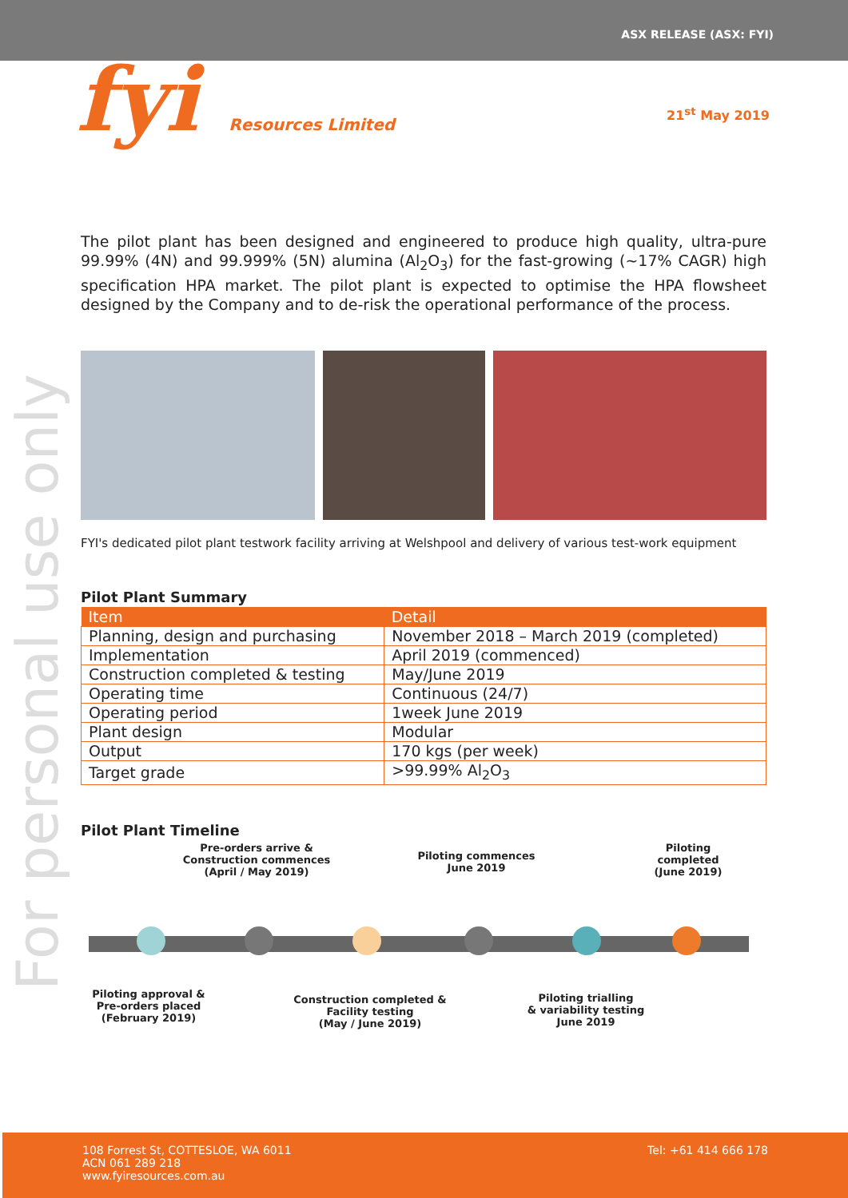ASX RELEASE (ASX: FYI)
fyi Resources Limited 21<sup>st</sup> May 2019
For personal use only
The pilot plant has been designed and engineered to produce high quality, ultra-pure 99.99% (4N) and 99.999% (5N) alumina (Al<sub>2</sub>O<sub>3</sub>) for the fast-growing (~17% CAGR) high specification HPA market. The pilot plant is expected to optimise the HPA flowsheet designed by the Company and to de-risk the operational performance of the process.
FYI's dedicated pilot plant testwork facility arriving at Welshpool and delivery of various test-work equipment
Pilot Plant Summary
| Item | Detail |
| --- | --- |
| Planning, design and purchasing | November 2018 – March 2019 (completed) |
| Implementation | April 2019 (commenced) |
| Construction completed & testing | May/June 2019 |
| Operating time | Continuous (24/7) |
| Operating period | 1week June 2019 |
| Plant design | Modular |
| Output | 170 kgs (per week) |
| Target grade | >99.99% Al<sub>2</sub>O<sub>3</sub> |
Pilot Plant Timeline
Pre-orders arrive &
Construction commences
(April / May 2019)
Piloting commences
June 2019
Piloting
completed
(June 2019)
Piloting approval &
Pre-orders placed
(February 2019)
Construction completed &
Facility testing
(May / June 2019)
Piloting trialling
& variability testing
June 2019
108 Forrest St, COTTESLOE, WA 6011
ACN 061 289 218
www.fyiresources.com.au
Tel: +61 414 666 178